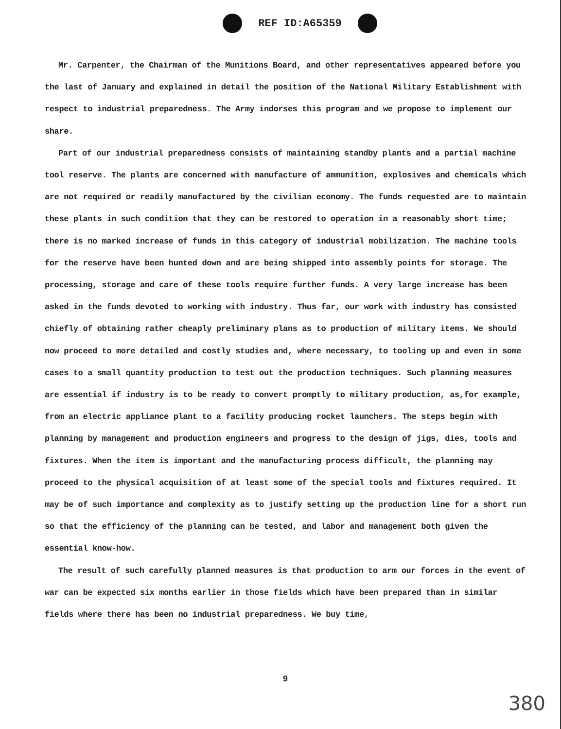REF ID:A65359
Mr. Carpenter, the Chairman of the Munitions Board, and other representatives appeared before you the last of January and explained in detail the position of the National Military Establishment with respect to industrial preparedness. The Army indorses this program and we propose to implement our share.
Part of our industrial preparedness consists of maintaining standby plants and a partial machine tool reserve. The plants are concerned with manufacture of ammunition, explosives and chemicals which are not required or readily manufactured by the civilian economy. The funds requested are to maintain these plants in such condition that they can be restored to operation in a reasonably short time; there is no marked increase of funds in this category of industrial mobilization. The machine tools for the reserve have been hunted down and are being shipped into assembly points for storage. The processing, storage and care of these tools require further funds. A very large increase has been asked in the funds devoted to working with industry. Thus far, our work with industry has consisted chiefly of obtaining rather cheaply preliminary plans as to production of military items. We should now proceed to more detailed and costly studies and, where necessary, to tooling up and even in some cases to a small quantity production to test out the production techniques. Such planning measures are essential if industry is to be ready to convert promptly to military production, as,for example, from an electric appliance plant to a facility producing rocket launchers. The steps begin with planning by management and production engineers and progress to the design of jigs, dies, tools and fixtures. When the item is important and the manufacturing process difficult, the planning may proceed to the physical acquisition of at least some of the special tools and fixtures required. It may be of such importance and complexity as to justify setting up the production line for a short run so that the efficiency of the planning can be tested, and labor and management both given the essential know-how.
The result of such carefully planned measures is that production to arm our forces in the event of war can be expected six months earlier in those fields which have been prepared than in similar fields where there has been no industrial preparedness. We buy time,
9
380